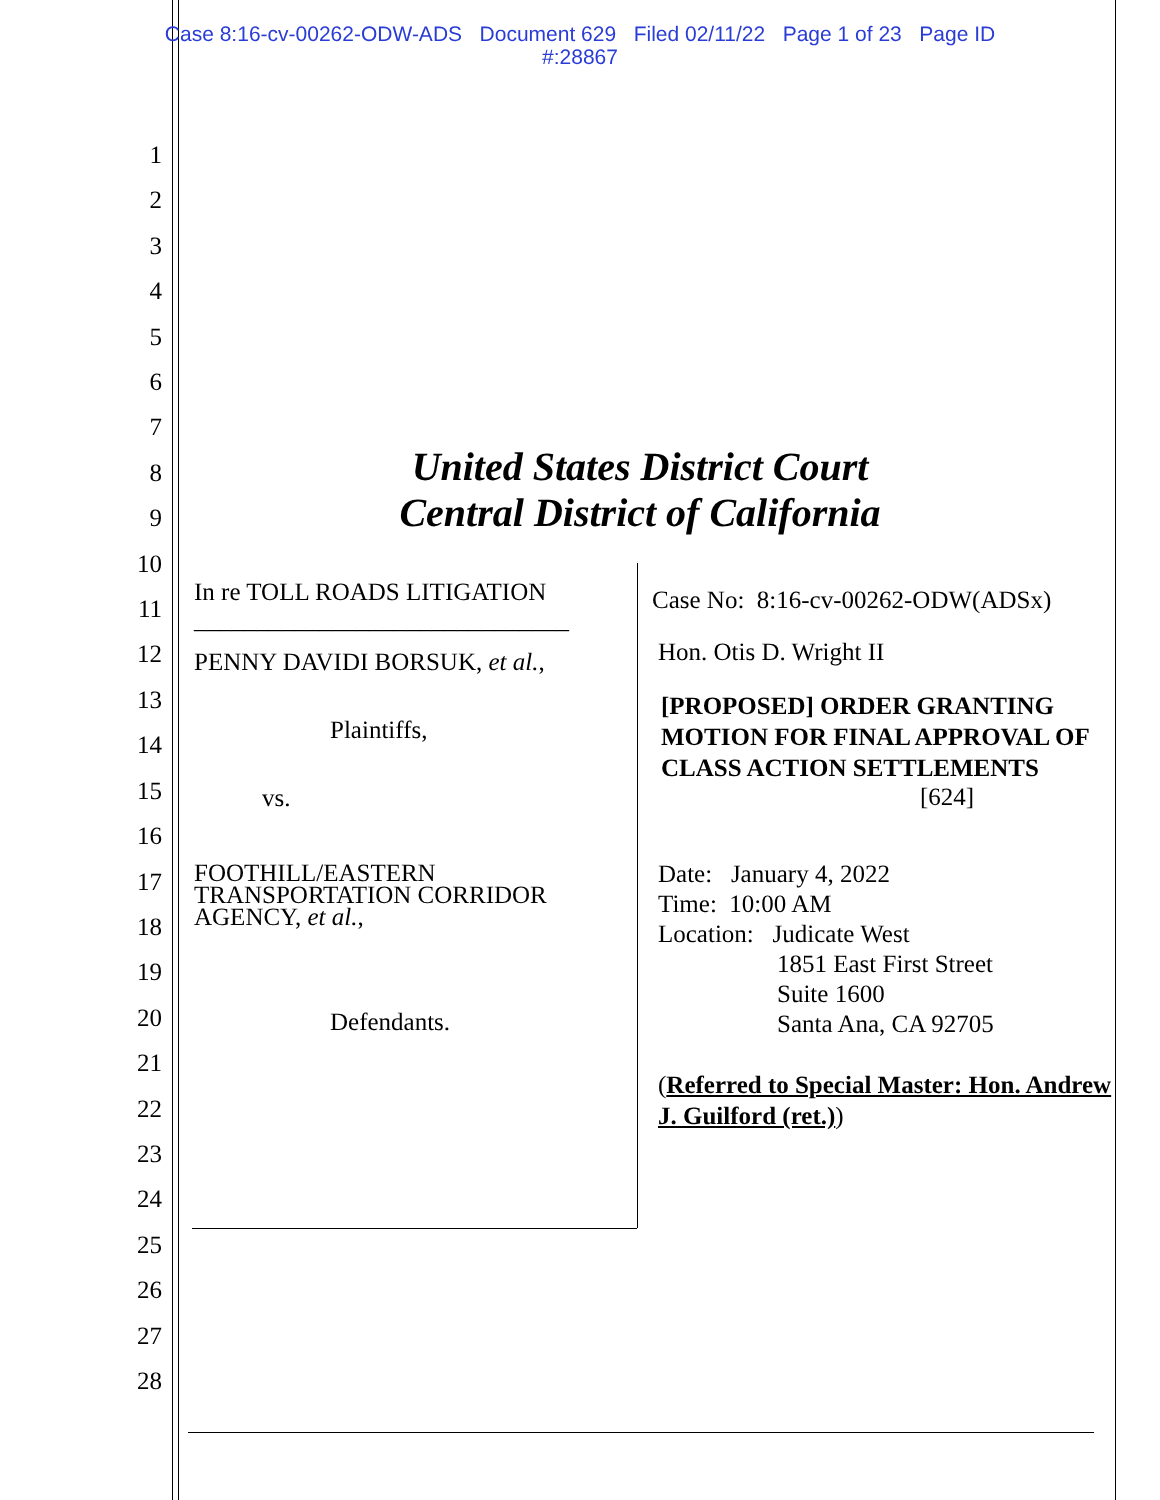Case 8:16-cv-00262-ODW-ADS Document 629 Filed 02/11/22 Page 1 of 23 Page ID
#:28867
1
2
3
4
5
6
7
8
9
10
11
12
13
14
15
16
17
18
19
20
21
22
23
24
25
26
27
28
United States District Court
Central District of California
In re TOLL ROADS LITIGATION
______________________________
PENNY DAVIDI BORSUK, et al.,
Plaintiffs,
vs.
FOOTHILL/EASTERN TRANSPORTATION CORRIDOR AGENCY, et al.,
Defendants.
Case No: 8:16-cv-00262-ODW(ADSx)
Hon. Otis D. Wright II
[PROPOSED] ORDER GRANTING MOTION FOR FINAL APPROVAL OF CLASS ACTION SETTLEMENTS
[624]
Date: January 4, 2022
Time: 10:00 AM
Location: Judicate West
1851 East First Street
Suite 1600
Santa Ana, CA 92705
(Referred to Special Master: Hon. Andrew J. Guilford (ret.))